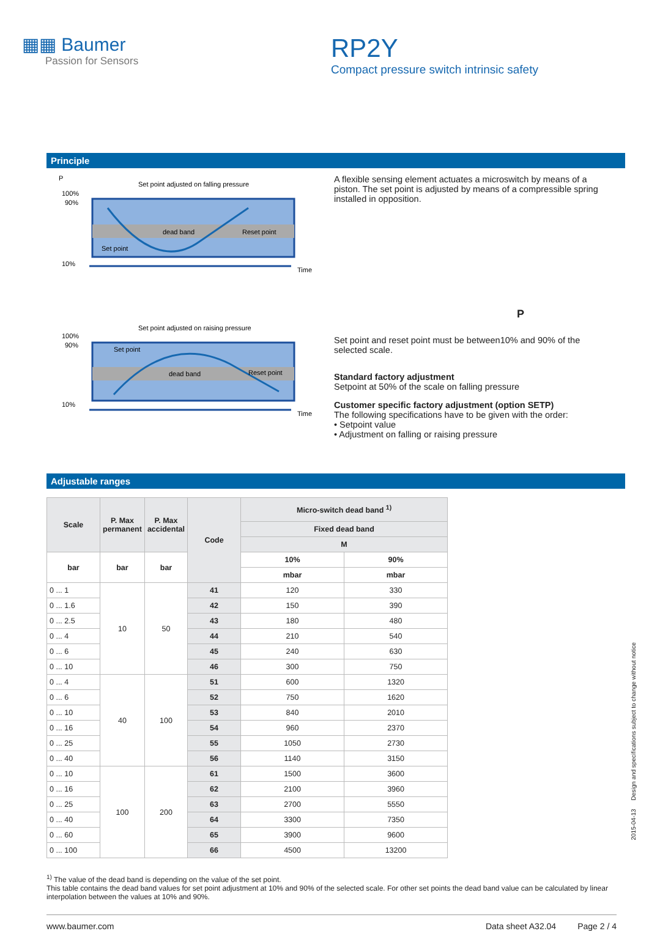▦▦ Baumer
Passion for Sensors
RP2Y
Compact pressure switch intrinsic safety
Principle
P
Set point adjusted on falling pressure
100%
90%
10%
dead band
Reset point
Set point
Time
Set point adjusted on raising pressure
100%
90%
10%
dead band
Reset point
Set point
Time
A flexible sensing element actuates a microswitch by means of a piston. The set point is adjusted by means of a compressible spring installed in opposition.
P
Set point and reset point must be between10% and 90% of the selected scale.
Standard factory adjustment
Setpoint at 50% of the scale on falling pressure
Customer specific factory adjustment (option SETP)
The following specifications have to be given with the order:
• Setpoint value
• Adjustment on falling or raising pressure
Adjustable ranges
| Scale | P. Max permanent | P. Max accidental | Code | Micro-switch dead band <sup>1)</sup> | |
| --- | --- | --- | --- | --- | --- |
| | | | | Fixed dead band | |
| | | | | M | |
| bar | bar | bar | | 10% | 90% |
| | | | | mbar | mbar |
| 0 ... 1 | 10 | 50 | 41 | 120 | 330 |
| 0 ... 1.6 | | | 42 | 150 | 390 |
| 0 ... 2.5 | | | 43 | 180 | 480 |
| 0 ... 4 | | | 44 | 210 | 540 |
| 0 ... 6 | | | 45 | 240 | 630 |
| 0 ... 10 | | | 46 | 300 | 750 |
| 0 ... 4 | 40 | 100 | 51 | 600 | 1320 |
| 0 ... 6 | | | 52 | 750 | 1620 |
| 0 ... 10 | | | 53 | 840 | 2010 |
| 0 ... 16 | | | 54 | 960 | 2370 |
| 0 ... 25 | | | 55 | 1050 | 2730 |
| 0 ... 40 | | | 56 | 1140 | 3150 |
| 0 ... 10 | 100 | 200 | 61 | 1500 | 3600 |
| 0 ... 16 | | | 62 | 2100 | 3960 |
| 0 ... 25 | | | 63 | 2700 | 5550 |
| 0 ... 40 | | | 64 | 3300 | 7350 |
| 0 ... 60 | | | 65 | 3900 | 9600 |
| 0 ... 100 | | | 66 | 4500 | 13200 |
<sup>1)</sup> The value of the dead band is depending on the value of the set point.
This table contains the dead band values for set point adjustment at 10% and 90% of the selected scale. For other set points the dead band value can be calculated by linear interpolation between the values at 10% and 90%.
www.baumer.com Data sheet A32.04 Page 2 / 4
2015-04-13 Design and specifications subject to change without notice